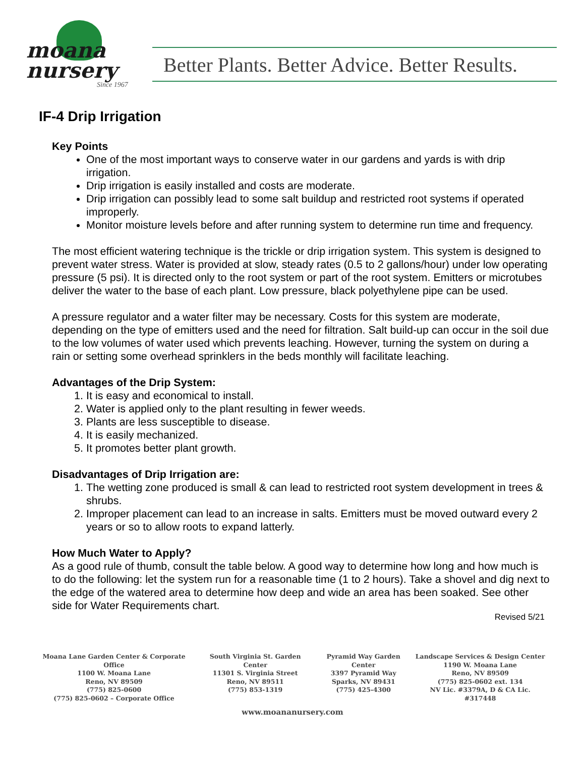moana
nursery
Since 1967
Better Plants. Better Advice. Better Results.
IF-4 Drip Irrigation
Key Points
One of the most important ways to conserve water in our gardens and yards is with drip irrigation.
Drip irrigation is easily installed and costs are moderate.
Drip irrigation can possibly lead to some salt buildup and restricted root systems if operated improperly.
Monitor moisture levels before and after running system to determine run time and frequency.
The most efficient watering technique is the trickle or drip irrigation system. This system is designed to prevent water stress. Water is provided at slow, steady rates (0.5 to 2 gallons/hour) under low operating pressure (5 psi). It is directed only to the root system or part of the root system. Emitters or microtubes deliver the water to the base of each plant. Low pressure, black polyethylene pipe can be used.
A pressure regulator and a water filter may be necessary. Costs for this system are moderate, depending on the type of emitters used and the need for filtration. Salt build-up can occur in the soil due to the low volumes of water used which prevents leaching. However, turning the system on during a rain or setting some overhead sprinklers in the beds monthly will facilitate leaching.
Advantages of the Drip System:
1. It is easy and economical to install.
2. Water is applied only to the plant resulting in fewer weeds.
3. Plants are less susceptible to disease.
4. It is easily mechanized.
5. It promotes better plant growth.
Disadvantages of Drip Irrigation are:
1. The wetting zone produced is small & can lead to restricted root system development in trees & shrubs.
2. Improper placement can lead to an increase in salts. Emitters must be moved outward every 2 years or so to allow roots to expand latterly.
How Much Water to Apply?
As a good rule of thumb, consult the table below. A good way to determine how long and how much is to do the following: let the system run for a reasonable time (1 to 2 hours). Take a shovel and dig next to the edge of the watered area to determine how deep and wide an area has been soaked. See other side for Water Requirements chart.
Revised 5/21
Moana Lane Garden Center & Corporate Office
1100 W. Moana Lane
Reno, NV 89509
(775) 825-0600
(775) 825-0602 – Corporate Office
South Virginia St. Garden Center
11301 S. Virginia Street
Reno, NV 89511
(775) 853-1319
Pyramid Way Garden Center
3397 Pyramid Way
Sparks, NV 89431
(775) 425-4300
Landscape Services & Design Center
1190 W. Moana Lane
Reno, NV 89509
(775) 825-0602 ext. 134
NV Lic. #3379A, D & CA Lic. #317448
www.moananursery.com